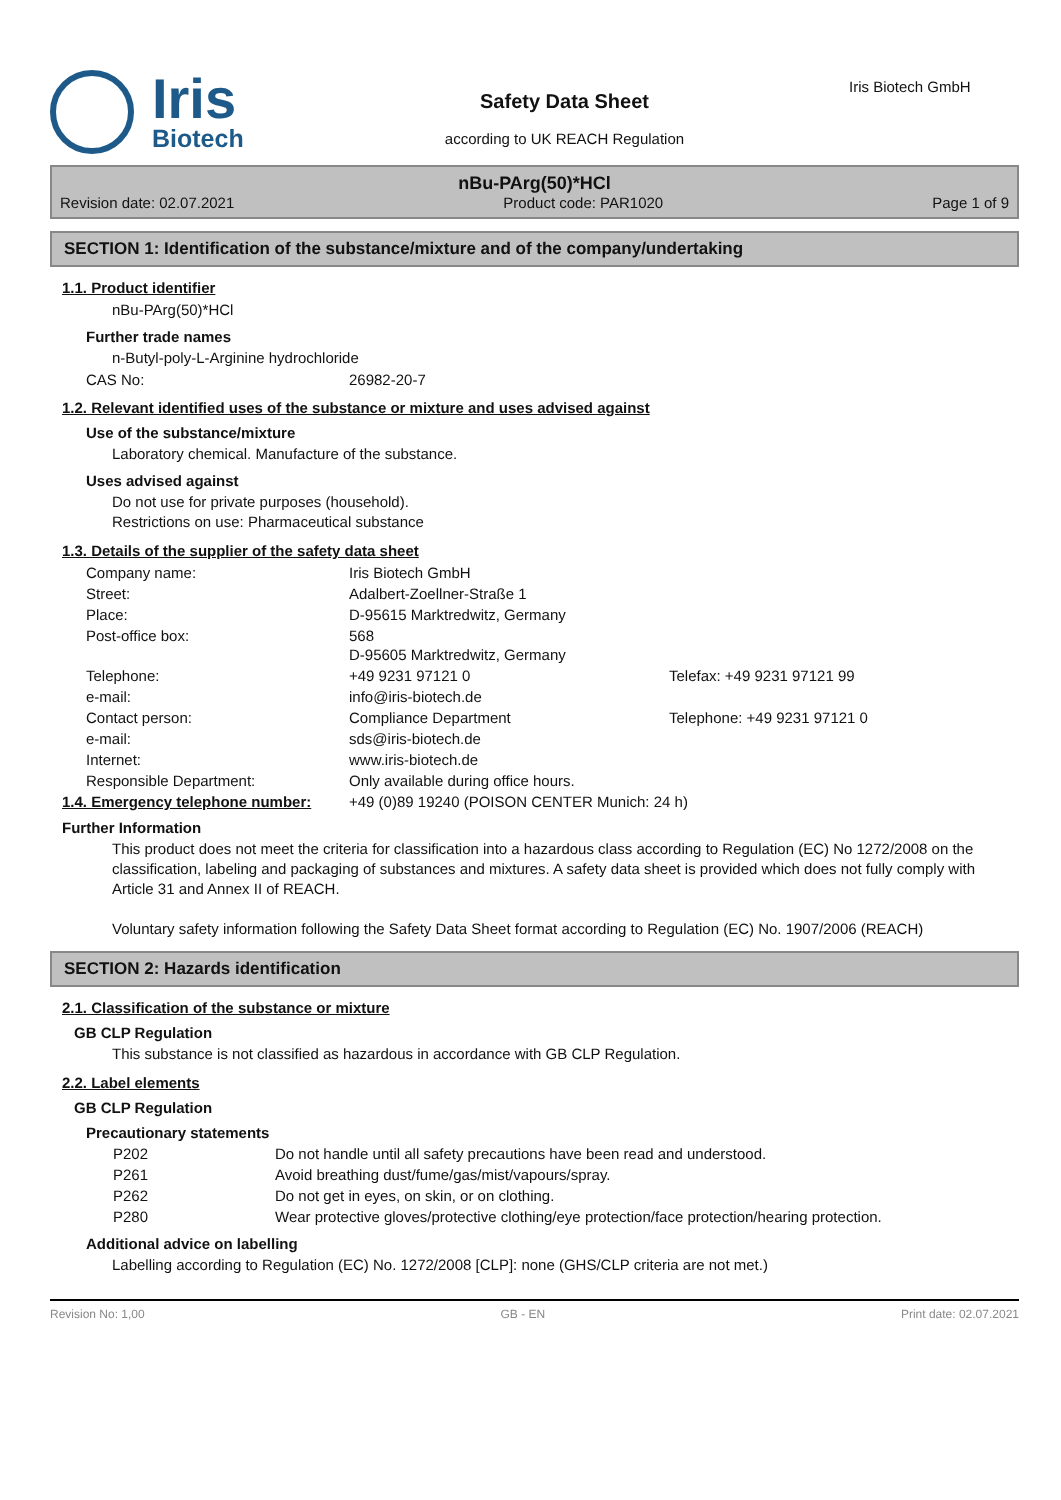Iris
Biotech
Safety Data Sheet
according to UK REACH Regulation
Iris Biotech GmbH
nBu-PArg(50)*HCl
Revision date: 02.07.2021 Product code: PAR1020 Page 1 of 9
SECTION 1: Identification of the substance/mixture and of the company/undertaking
1.1. Product identifier
nBu-PArg(50)*HCl
Further trade names
n-Butyl-poly-L-Arginine hydrochloride
CAS No: 26982-20-7
1.2. Relevant identified uses of the substance or mixture and uses advised against
Use of the substance/mixture
Laboratory chemical. Manufacture of the substance.
Uses advised against
Do not use for private purposes (household).
Restrictions on use: Pharmaceutical substance
1.3. Details of the supplier of the safety data sheet
Company name: Iris Biotech GmbH
Street: Adalbert-Zoellner-Straße 1
Place: D-95615 Marktredwitz, Germany
Post-office box: 568
D-95605 Marktredwitz, Germany
Telephone: +49 9231 97121 0 Telefax: +49 9231 97121 99
e-mail: info@iris-biotech.de
Contact person: Compliance Department Telephone: +49 9231 97121 0
e-mail: sds@iris-biotech.de
Internet: www.iris-biotech.de
Responsible Department: Only available during office hours.
1.4. Emergency telephone number: +49 (0)89 19240 (POISON CENTER Munich: 24 h)
Further Information
This product does not meet the criteria for classification into a hazardous class according to Regulation (EC) No 1272/2008 on the classification, labeling and packaging of substances and mixtures. A safety data sheet is provided which does not fully comply with Article 31 and Annex II of REACH.
Voluntary safety information following the Safety Data Sheet format according to Regulation (EC) No. 1907/2006 (REACH)
SECTION 2: Hazards identification
2.1. Classification of the substance or mixture
GB CLP Regulation
This substance is not classified as hazardous in accordance with GB CLP Regulation.
2.2. Label elements
GB CLP Regulation
Precautionary statements
P202 Do not handle until all safety precautions have been read and understood.
P261 Avoid breathing dust/fume/gas/mist/vapours/spray.
P262 Do not get in eyes, on skin, or on clothing.
P280 Wear protective gloves/protective clothing/eye protection/face protection/hearing protection.
Additional advice on labelling
Labelling according to Regulation (EC) No. 1272/2008 [CLP]: none (GHS/CLP criteria are not met.)
Revision No: 1,00 GB - EN Print date: 02.07.2021